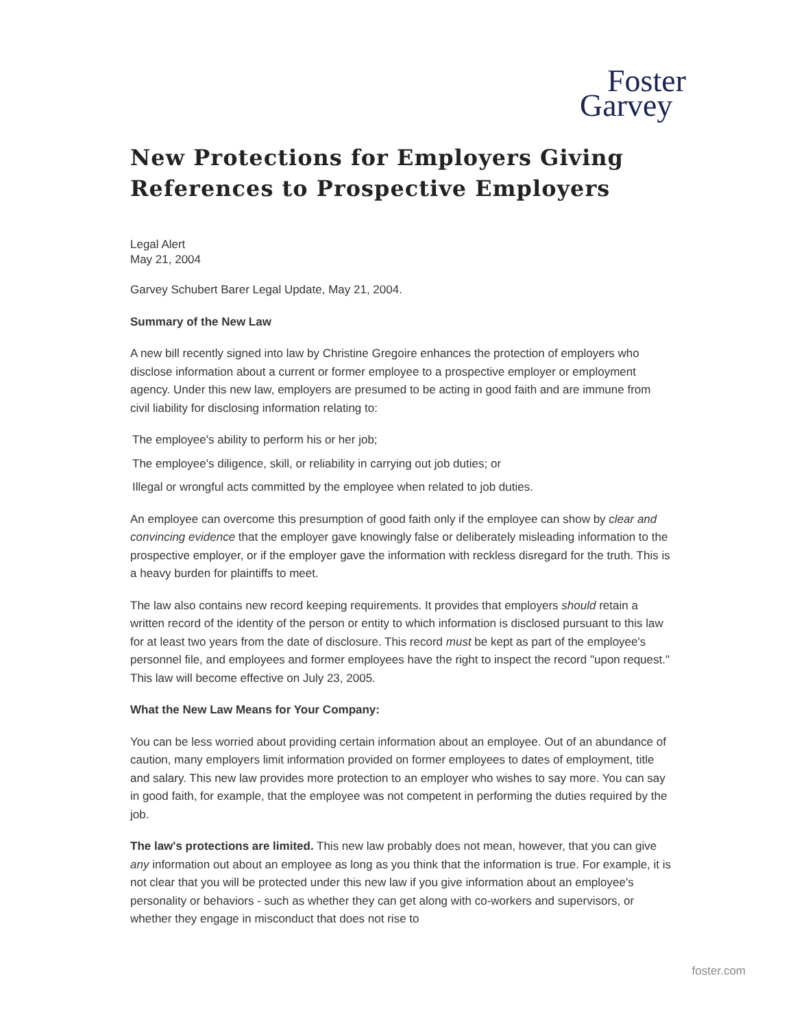Foster
Garvey
New Protections for Employers Giving References to Prospective Employers
Legal Alert
May 21, 2004
Garvey Schubert Barer Legal Update, May 21, 2004.
Summary of the New Law
A new bill recently signed into law by Christine Gregoire enhances the protection of employers who disclose information about a current or former employee to a prospective employer or employment agency. Under this new law, employers are presumed to be acting in good faith and are immune from civil liability for disclosing information relating to:
The employee's ability to perform his or her job;
The employee's diligence, skill, or reliability in carrying out job duties; or
Illegal or wrongful acts committed by the employee when related to job duties.
An employee can overcome this presumption of good faith only if the employee can show by clear and convincing evidence that the employer gave knowingly false or deliberately misleading information to the prospective employer, or if the employer gave the information with reckless disregard for the truth. This is a heavy burden for plaintiffs to meet.
The law also contains new record keeping requirements. It provides that employers should retain a written record of the identity of the person or entity to which information is disclosed pursuant to this law for at least two years from the date of disclosure. This record must be kept as part of the employee's personnel file, and employees and former employees have the right to inspect the record "upon request." This law will become effective on July 23, 2005.
What the New Law Means for Your Company:
You can be less worried about providing certain information about an employee. Out of an abundance of caution, many employers limit information provided on former employees to dates of employment, title and salary. This new law provides more protection to an employer who wishes to say more. You can say in good faith, for example, that the employee was not competent in performing the duties required by the job.
The law's protections are limited. This new law probably does not mean, however, that you can give any information out about an employee as long as you think that the information is true. For example, it is not clear that you will be protected under this new law if you give information about an employee's personality or behaviors - such as whether they can get along with co-workers and supervisors, or whether they engage in misconduct that does not rise to
foster.com